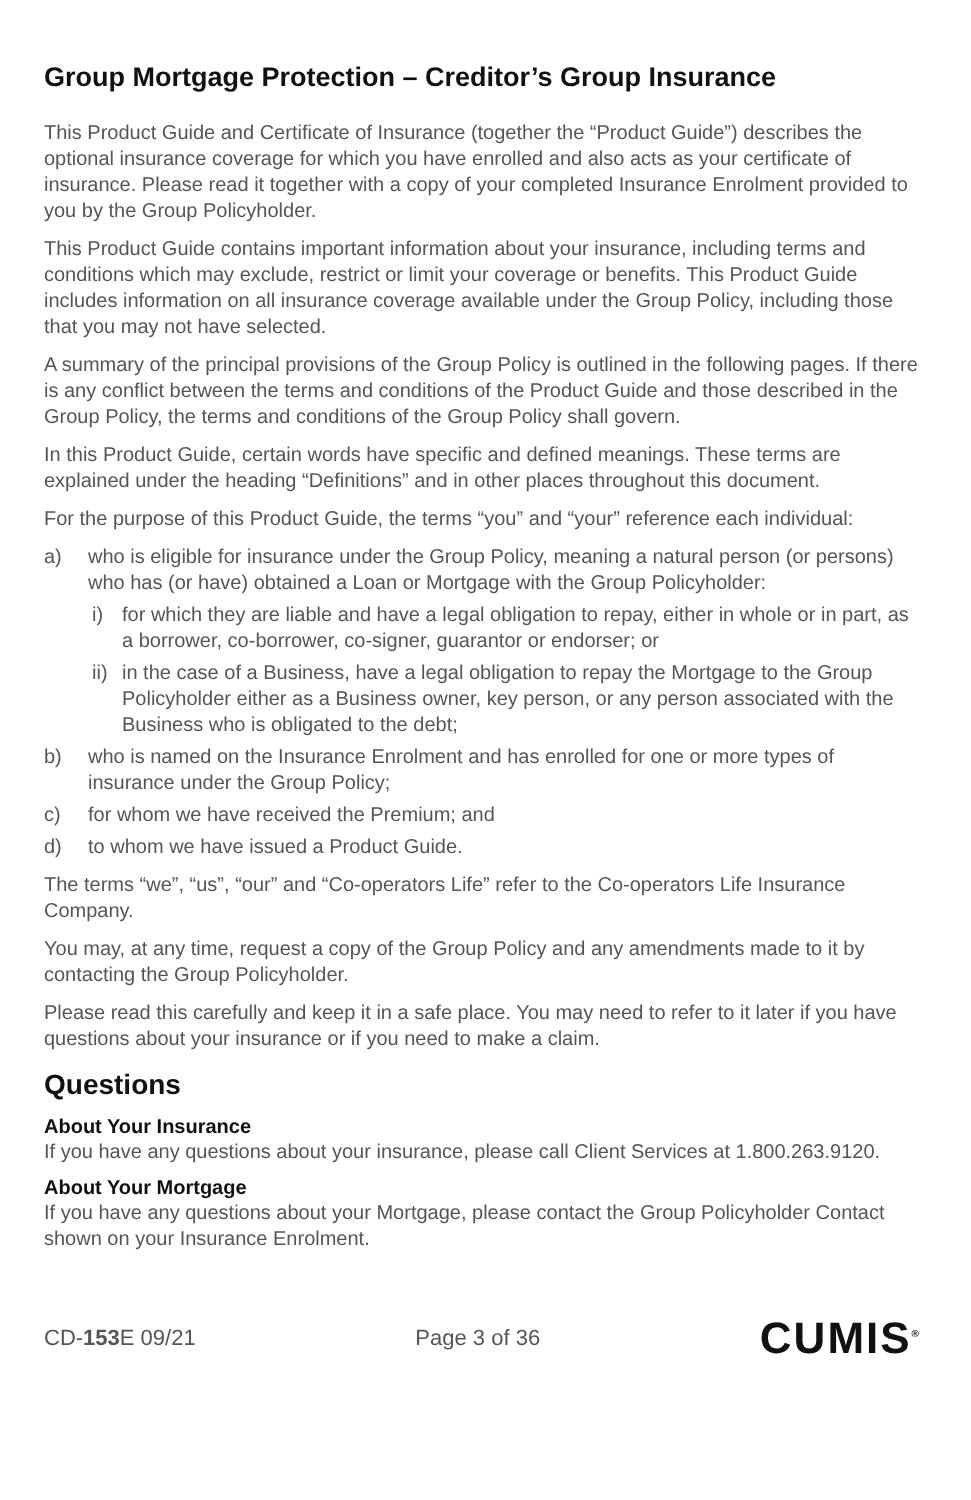Group Mortgage Protection – Creditor’s Group Insurance
This Product Guide and Certificate of Insurance (together the “Product Guide”) describes the optional insurance coverage for which you have enrolled and also acts as your certificate of insurance. Please read it together with a copy of your completed Insurance Enrolment provided to you by the Group Policyholder.
This Product Guide contains important information about your insurance, including terms and conditions which may exclude, restrict or limit your coverage or benefits. This Product Guide includes information on all insurance coverage available under the Group Policy, including those that you may not have selected.
A summary of the principal provisions of the Group Policy is outlined in the following pages. If there is any conflict between the terms and conditions of the Product Guide and those described in the Group Policy, the terms and conditions of the Group Policy shall govern.
In this Product Guide, certain words have specific and defined meanings. These terms are explained under the heading “Definitions” and in other places throughout this document.
For the purpose of this Product Guide, the terms “you” and “your” reference each individual:
a) who is eligible for insurance under the Group Policy, meaning a natural person (or persons) who has (or have) obtained a Loan or Mortgage with the Group Policyholder:
i) for which they are liable and have a legal obligation to repay, either in whole or in part, as a borrower, co-borrower, co-signer, guarantor or endorser; or
ii) in the case of a Business, have a legal obligation to repay the Mortgage to the Group Policyholder either as a Business owner, key person, or any person associated with the Business who is obligated to the debt;
b) who is named on the Insurance Enrolment and has enrolled for one or more types of insurance under the Group Policy;
c) for whom we have received the Premium; and
d) to whom we have issued a Product Guide.
The terms “we”, “us”, “our” and “Co-operators Life” refer to the Co-operators Life Insurance Company.
You may, at any time, request a copy of the Group Policy and any amendments made to it by contacting the Group Policyholder.
Please read this carefully and keep it in a safe place. You may need to refer to it later if you have questions about your insurance or if you need to make a claim.
Questions
About Your Insurance
If you have any questions about your insurance, please call Client Services at 1.800.263.9120.
About Your Mortgage
If you have any questions about your Mortgage, please contact the Group Policyholder Contact shown on your Insurance Enrolment.
CD-153 E 09/21 Page 3 of 36 CUMIS<sup>®</sup>